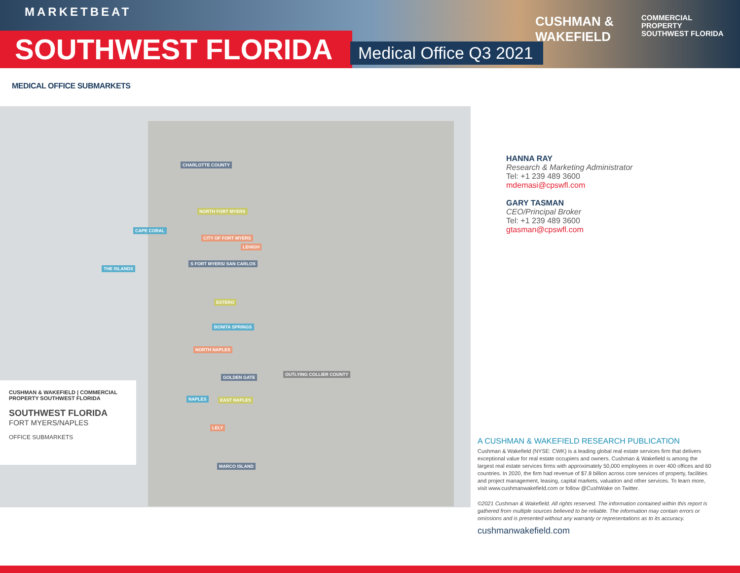MARKETBEAT
SOUTHWEST FLORIDA Medical Office Q3 2021
CUSHMAN &
WAKEFIELD
COMMERCIAL
PROPERTY
SOUTHWEST FLORIDA
MEDICAL OFFICE SUBMARKETS
CHARLOTTE COUNTY
NORTH FORT MYERS
CAPE CORAL
CITY OF FORT MYERS
LEHIGH
THE ISLANDS
S FORT MYERS/ SAN CARLOS
ESTERO
BONITA SPRINGS
NORTH NAPLES
OUTLYING COLLIER COUNTY
GOLDEN GATE
NAPLES EAST NAPLES
LELY
MARCO ISLAND
CUSHMAN & WAKEFIELD | COMMERCIAL PROPERTY SOUTHWEST FLORIDA
SOUTHWEST FLORIDA
FORT MYERS/NAPLES
OFFICE SUBMARKETS
HANNA RAY
Research & Marketing Administrator
Tel: +1 239 489 3600
mdemasi@cpswfl.com
GARY TASMAN
CEO/Principal Broker
Tel: +1 239 489 3600
gtasman@cpswfl.com
A CUSHMAN & WAKEFIELD RESEARCH PUBLICATION
Cushman & Wakefield (NYSE: CWK) is a leading global real estate services firm that delivers exceptional value for real estate occupiers and owners. Cushman & Wakefield is among the largest real estate services firms with approximately 50,000 employees in over 400 offices and 60 countries. In 2020, the firm had revenue of $7.8 billion across core services of property, facilities and project management, leasing, capital markets, valuation and other services. To learn more, visit www.cushmanwakefield.com or follow @CushWake on Twitter.
©2021 Cushman & Wakefield. All rights reserved. The information contained within this report is gathered from multiple sources believed to be reliable. The information may contain errors or omissions and is presented without any warranty or representations as to its accuracy.
cushmanwakefield.com